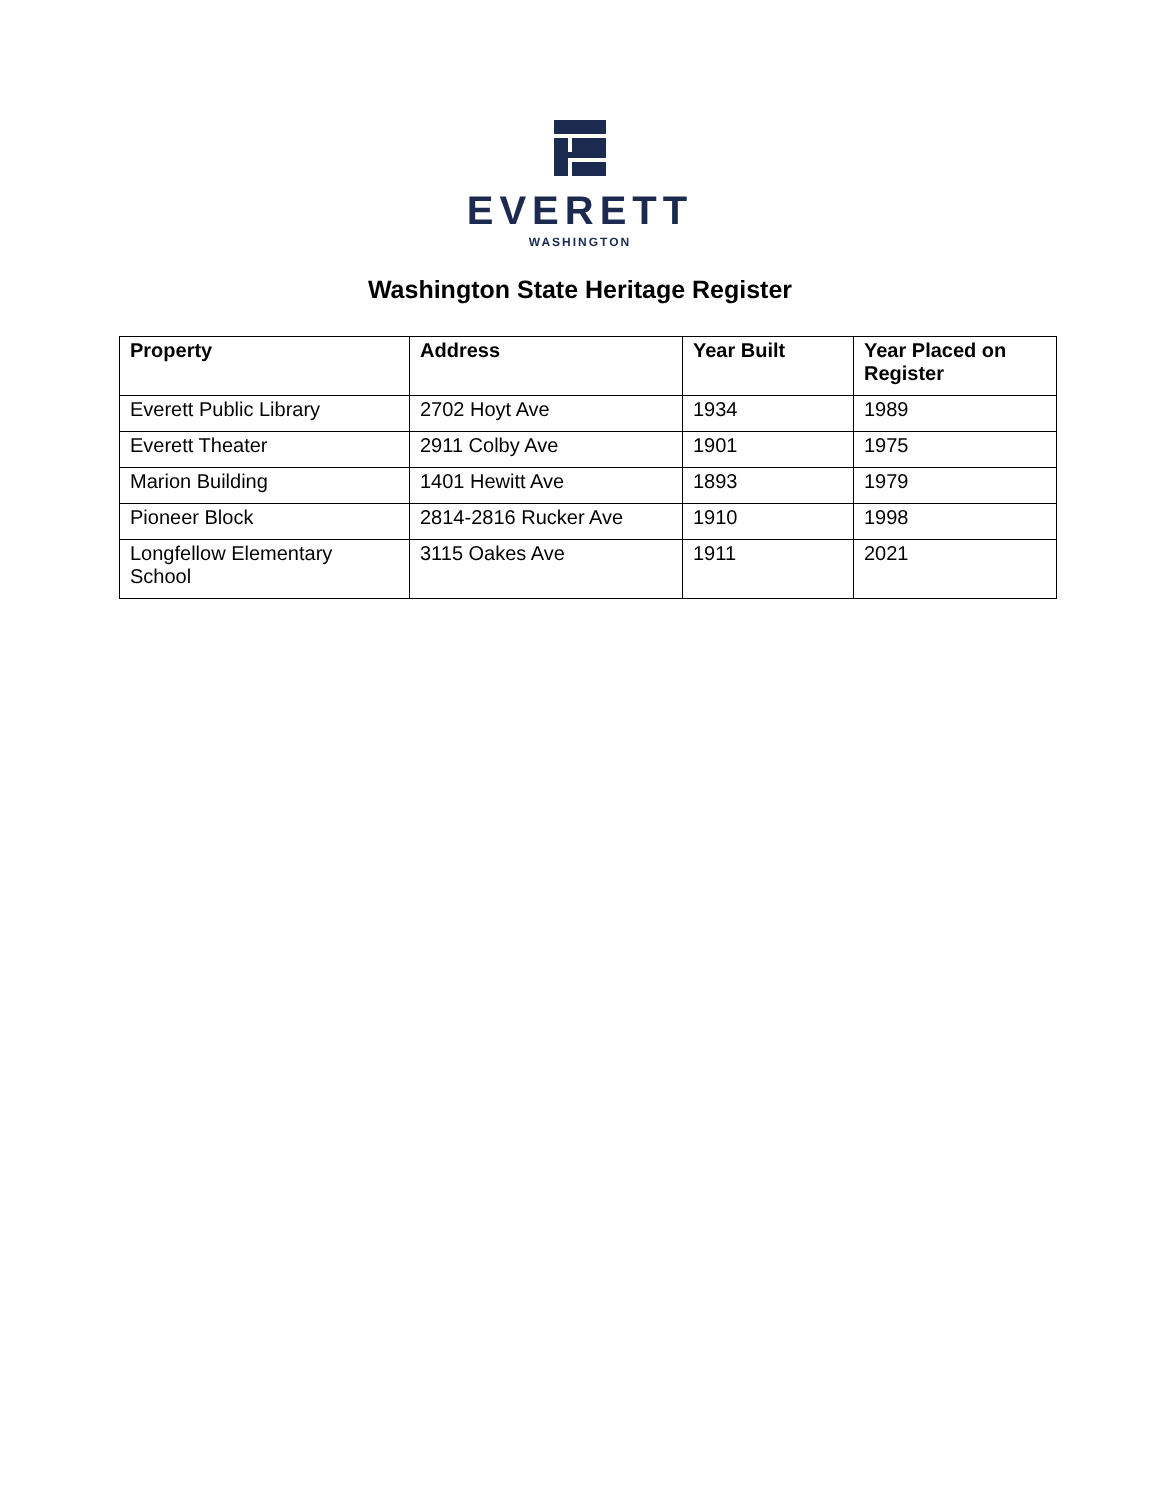EVERETT
WASHINGTON
Washington State Heritage Register
| Property | Address | Year Built | Year Placed on Register |
| --- | --- | --- | --- |
| Everett Public Library | 2702 Hoyt Ave | 1934 | 1989 |
| Everett Theater | 2911 Colby Ave | 1901 | 1975 |
| Marion Building | 1401 Hewitt Ave | 1893 | 1979 |
| Pioneer Block | 2814-2816 Rucker Ave | 1910 | 1998 |
| Longfellow Elementary School | 3115 Oakes Ave | 1911 | 2021 |